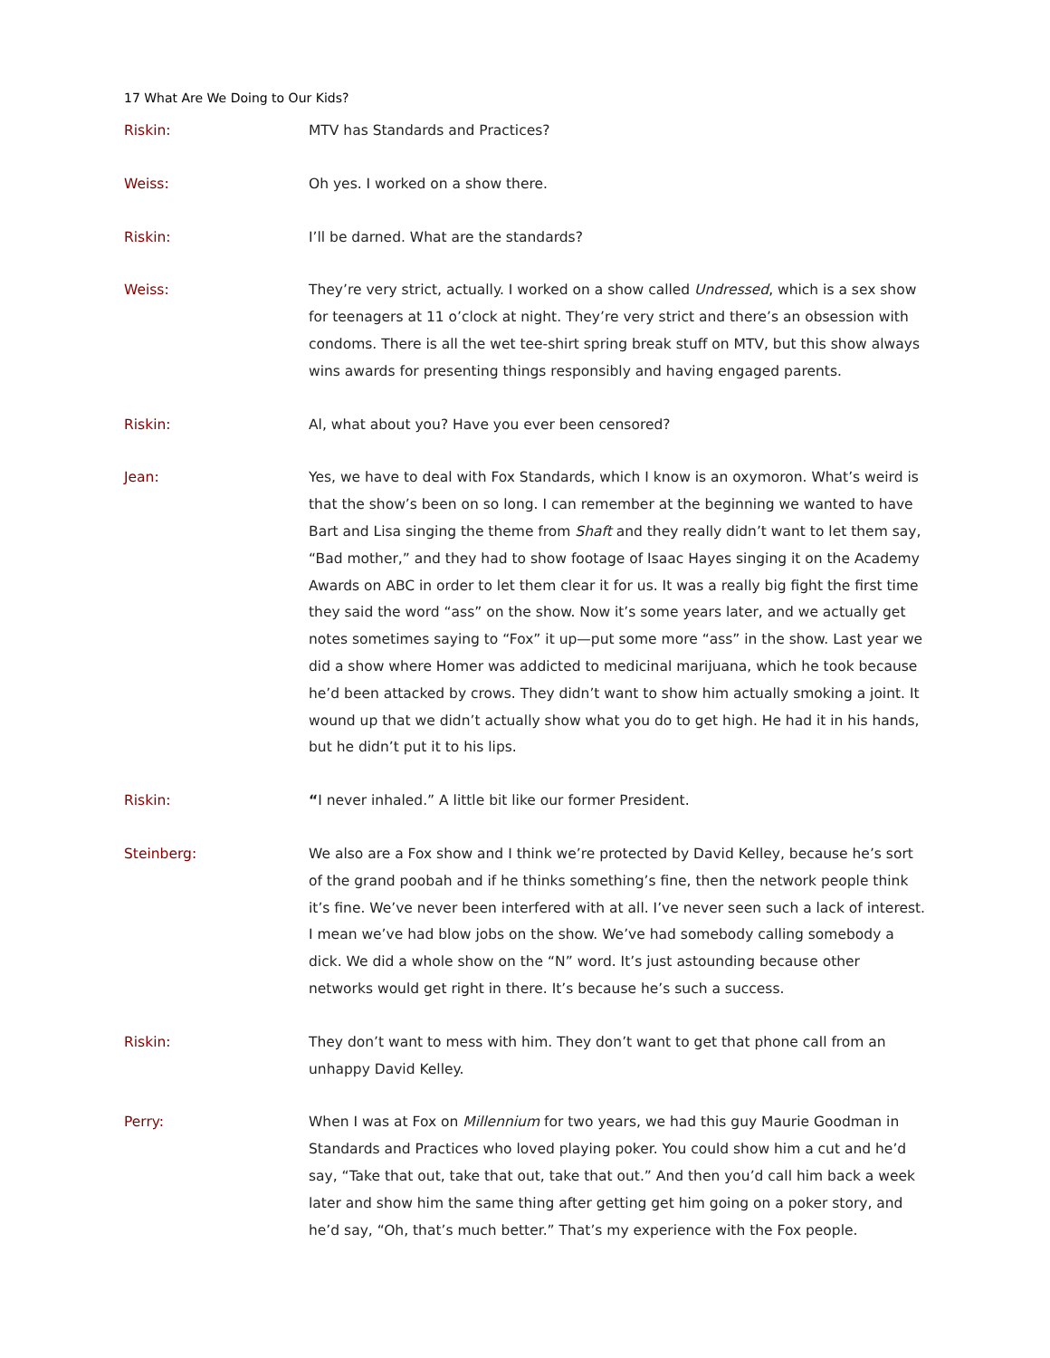17 What Are We Doing to Our Kids?
Riskin: MTV has Standards and Practices?
Weiss: Oh yes. I worked on a show there.
Riskin: I’ll be darned. What are the standards?
Weiss: They’re very strict, actually. I worked on a show called Undressed, which is a sex show for teenagers at 11 o’clock at night. They’re very strict and there’s an obsession with condoms. There is all the wet tee-shirt spring break stuff on MTV, but this show always wins awards for presenting things responsibly and having engaged parents.
Riskin: Al, what about you? Have you ever been censored?
Jean: Yes, we have to deal with Fox Standards, which I know is an oxymoron. What’s weird is that the show’s been on so long. I can remember at the beginning we wanted to have Bart and Lisa singing the theme from Shaft and they really didn’t want to let them say, “Bad mother,” and they had to show footage of Isaac Hayes singing it on the Academy Awards on ABC in order to let them clear it for us. It was a really big fight the first time they said the word “ass” on the show. Now it’s some years later, and we actually get notes sometimes saying to “Fox” it up—put some more “ass” in the show. Last year we did a show where Homer was addicted to medicinal marijuana, which he took because he’d been attacked by crows. They didn’t want to show him actually smoking a joint. It wound up that we didn’t actually show what you do to get high. He had it in his hands, but he didn’t put it to his lips.
Riskin: “I never inhaled.” A little bit like our former President.
Steinberg: We also are a Fox show and I think we’re protected by David Kelley, because he’s sort of the grand poobah and if he thinks something’s fine, then the network people think it’s fine. We’ve never been interfered with at all. I’ve never seen such a lack of interest. I mean we’ve had blow jobs on the show. We’ve had somebody calling somebody a dick. We did a whole show on the “N” word. It’s just astounding because other networks would get right in there. It’s because he’s such a success.
Riskin: They don’t want to mess with him. They don’t want to get that phone call from an unhappy David Kelley.
Perry: When I was at Fox on Millennium for two years, we had this guy Maurie Goodman in Standards and Practices who loved playing poker. You could show him a cut and he’d say, “Take that out, take that out, take that out.” And then you’d call him back a week later and show him the same thing after getting get him going on a poker story, and he’d say, “Oh, that’s much better.” That’s my experience with the Fox people.